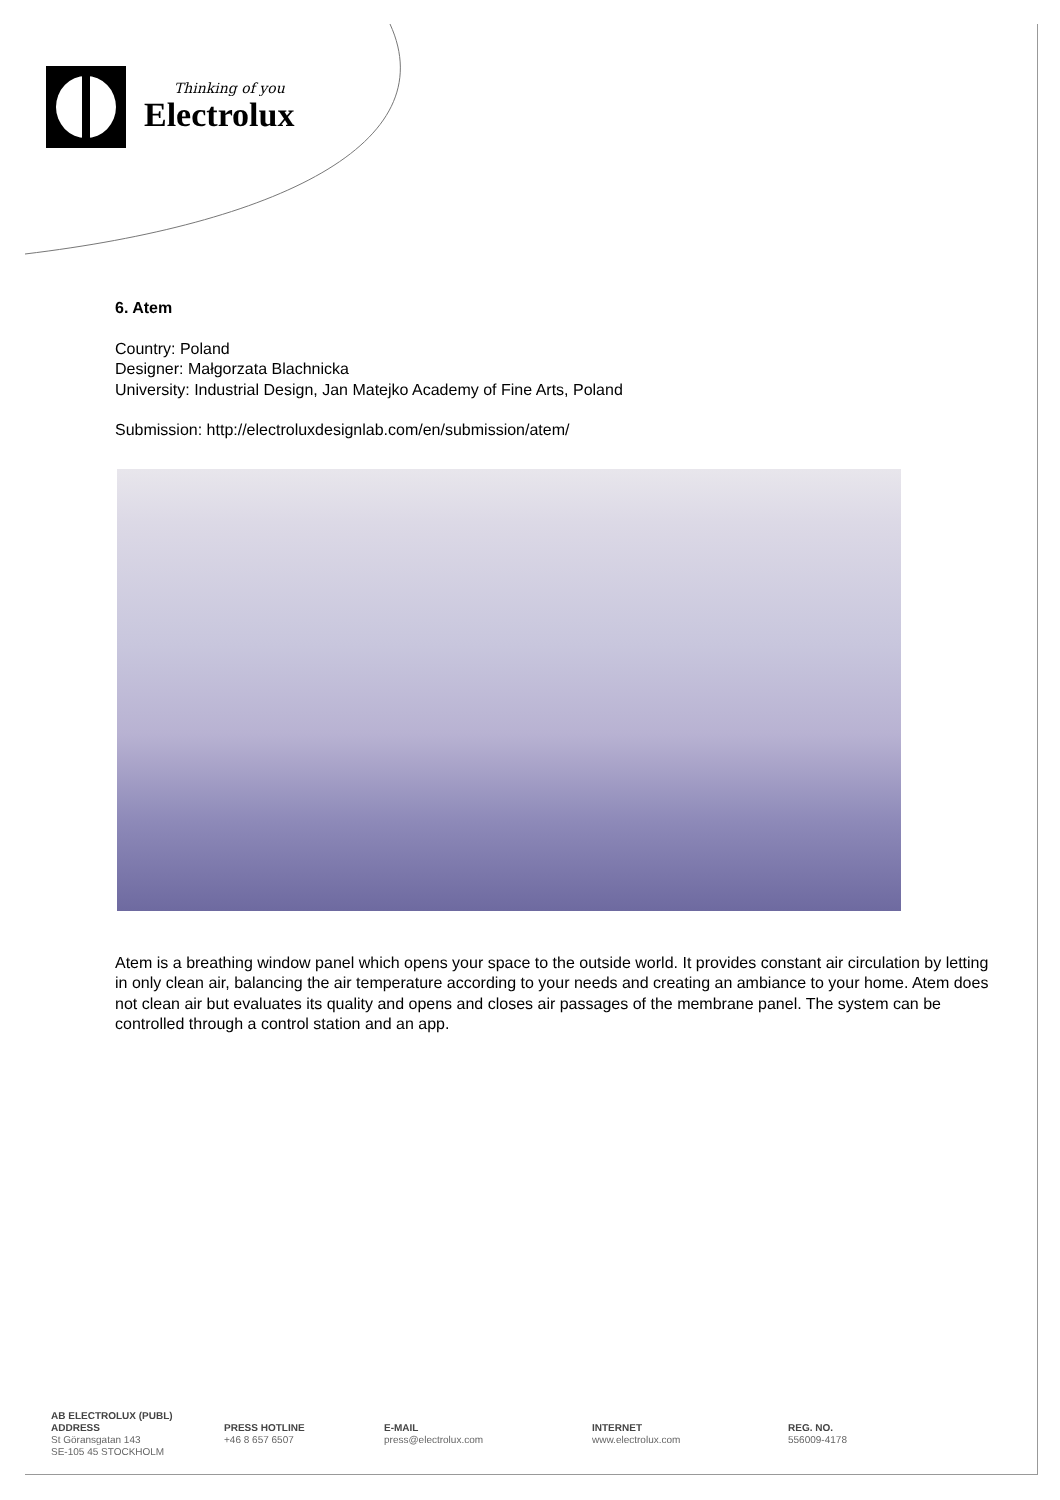Thinking of you
Electrolux
6. Atem
Country: Poland
Designer: Małgorzata Blachnicka
University: Industrial Design, Jan Matejko Academy of Fine Arts, Poland
Submission: http://electroluxdesignlab.com/en/submission/atem/
Atem is a breathing window panel which opens your space to the outside world. It provides constant air circulation by letting in only clean air, balancing the air temperature according to your needs and creating an ambiance to your home. Atem does not clean air but evaluates its quality and opens and closes air passages of the membrane panel. The system can be controlled through a control station and an app.
AB ELECTROLUX (PUBL)
ADDRESS
St Göransgatan 143
SE-105 45 STOCKHOLM
PRESS HOTLINE
+46 8 657 6507
E-MAIL
press@electrolux.com
INTERNET
www.electrolux.com
REG. NO.
556009-4178